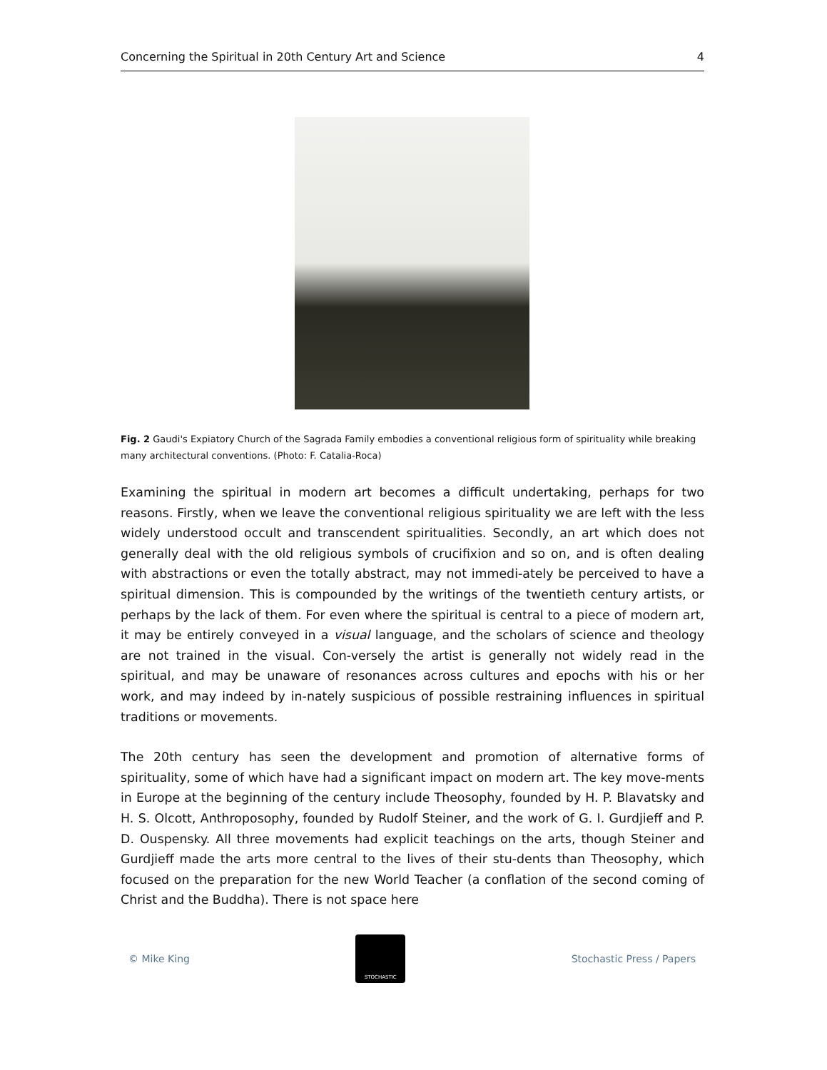Concerning the Spiritual in 20th Century Art and Science 4
Fig. 2 Gaudi's Expiatory Church of the Sagrada Family embodies a conventional religious form of spirituality while breaking many architectural conventions. (Photo: F. Catalia-Roca)
Examining the spiritual in modern art becomes a difficult undertaking, perhaps for two reasons. Firstly, when we leave the conventional religious spirituality we are left with the less widely understood occult and transcendent spiritualities. Secondly, an art which does not generally deal with the old religious symbols of crucifixion and so on, and is often dealing with abstractions or even the totally abstract, may not immedi-ately be perceived to have a spiritual dimension. This is compounded by the writings of the twentieth century artists, or perhaps by the lack of them. For even where the spiritual is central to a piece of modern art, it may be entirely conveyed in a visual language, and the scholars of science and theology are not trained in the visual. Con-versely the artist is generally not widely read in the spiritual, and may be unaware of resonances across cultures and epochs with his or her work, and may indeed by in-nately suspicious of possible restraining influences in spiritual traditions or movements.
The 20th century has seen the development and promotion of alternative forms of spirituality, some of which have had a significant impact on modern art. The key move-ments in Europe at the beginning of the century include Theosophy, founded by H. P. Blavatsky and H. S. Olcott, Anthroposophy, founded by Rudolf Steiner, and the work of G. I. Gurdjieff and P. D. Ouspensky. All three movements had explicit teachings on the arts, though Steiner and Gurdjieff made the arts more central to the lives of their stu-dents than Theosophy, which focused on the preparation for the new World Teacher (a conflation of the second coming of Christ and the Buddha). There is not space here
© Mike King
STOCHASTIC
Stochastic Press / Papers